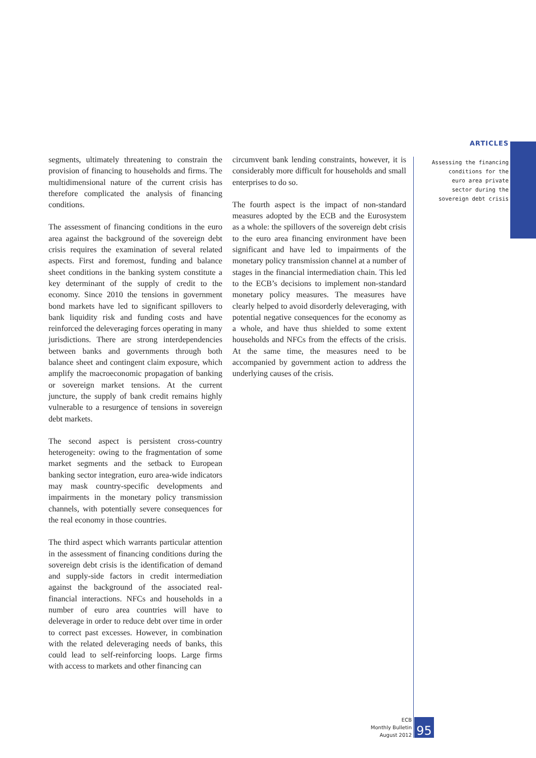ARTICLES
Assessing the financing
conditions for the
euro area private
sector during the
sovereign debt crisis
segments, ultimately threatening to constrain the provision of financing to households and firms. The multidimensional nature of the current crisis has therefore complicated the analysis of financing conditions.
The assessment of financing conditions in the euro area against the background of the sovereign debt crisis requires the examination of several related aspects. First and foremost, funding and balance sheet conditions in the banking system constitute a key determinant of the supply of credit to the economy. Since 2010 the tensions in government bond markets have led to significant spillovers to bank liquidity risk and funding costs and have reinforced the deleveraging forces operating in many jurisdictions. There are strong interdependencies between banks and governments through both balance sheet and contingent claim exposure, which amplify the macroeconomic propagation of banking or sovereign market tensions. At the current juncture, the supply of bank credit remains highly vulnerable to a resurgence of tensions in sovereign debt markets.
The second aspect is persistent cross-country heterogeneity: owing to the fragmentation of some market segments and the setback to European banking sector integration, euro area-wide indicators may mask country-specific developments and impairments in the monetary policy transmission channels, with potentially severe consequences for the real economy in those countries.
The third aspect which warrants particular attention in the assessment of financing conditions during the sovereign debt crisis is the identification of demand and supply-side factors in credit intermediation against the background of the associated real-financial interactions. NFCs and households in a number of euro area countries will have to deleverage in order to reduce debt over time in order to correct past excesses. However, in combination with the related deleveraging needs of banks, this could lead to self-reinforcing loops. Large firms with access to markets and other financing can
circumvent bank lending constraints, however, it is considerably more difficult for households and small enterprises to do so.
The fourth aspect is the impact of non-standard measures adopted by the ECB and the Eurosystem as a whole: the spillovers of the sovereign debt crisis to the euro area financing environment have been significant and have led to impairments of the monetary policy transmission channel at a number of stages in the financial intermediation chain. This led to the ECB’s decisions to implement non-standard monetary policy measures. The measures have clearly helped to avoid disorderly deleveraging, with potential negative consequences for the economy as a whole, and have thus shielded to some extent households and NFCs from the effects of the crisis. At the same time, the measures need to be accompanied by government action to address the underlying causes of the crisis.
ECB
Monthly Bulletin
August 2012
95